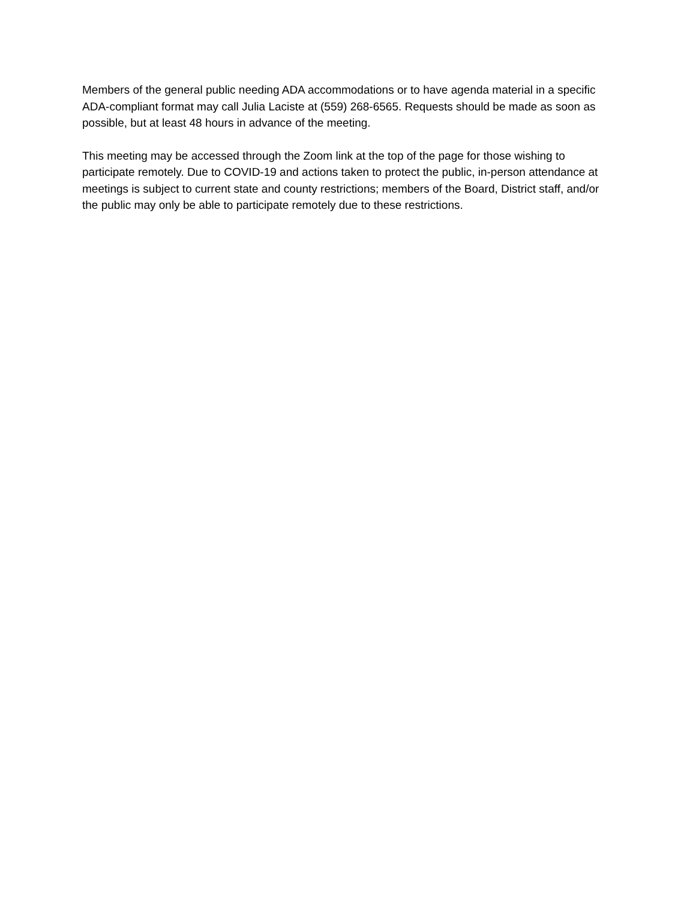Members of the general public needing ADA accommodations or to have agenda material in a specific ADA-compliant format may call Julia Laciste at (559) 268-6565. Requests should be made as soon as possible, but at least 48 hours in advance of the meeting.
This meeting may be accessed through the Zoom link at the top of the page for those wishing to participate remotely. Due to COVID-19 and actions taken to protect the public, in-person attendance at meetings is subject to current state and county restrictions; members of the Board, District staff, and/or the public may only be able to participate remotely due to these restrictions.